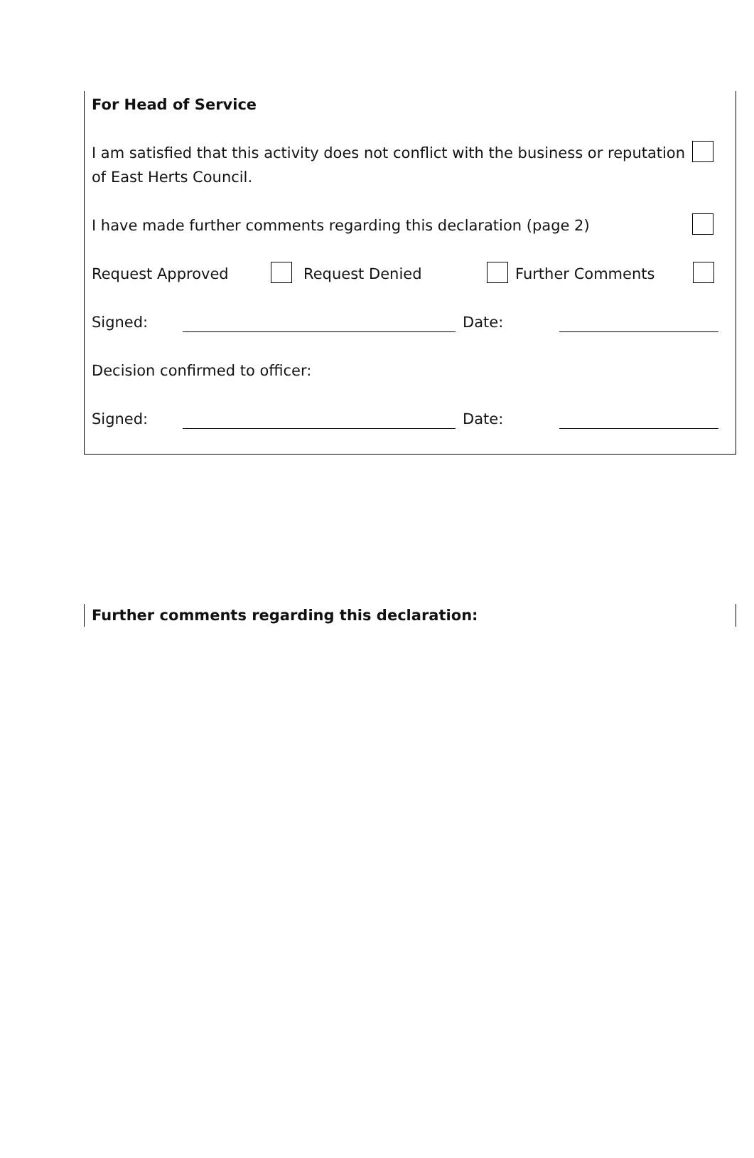For Head of Service
I am satisfied that this activity does not conflict with the business or reputation of East Herts Council.
I have made further comments regarding this declaration (page 2)
Request Approved Request Denied Further Comments
Signed: Date:
Decision confirmed to officer:
Signed: Date:
Further comments regarding this declaration: